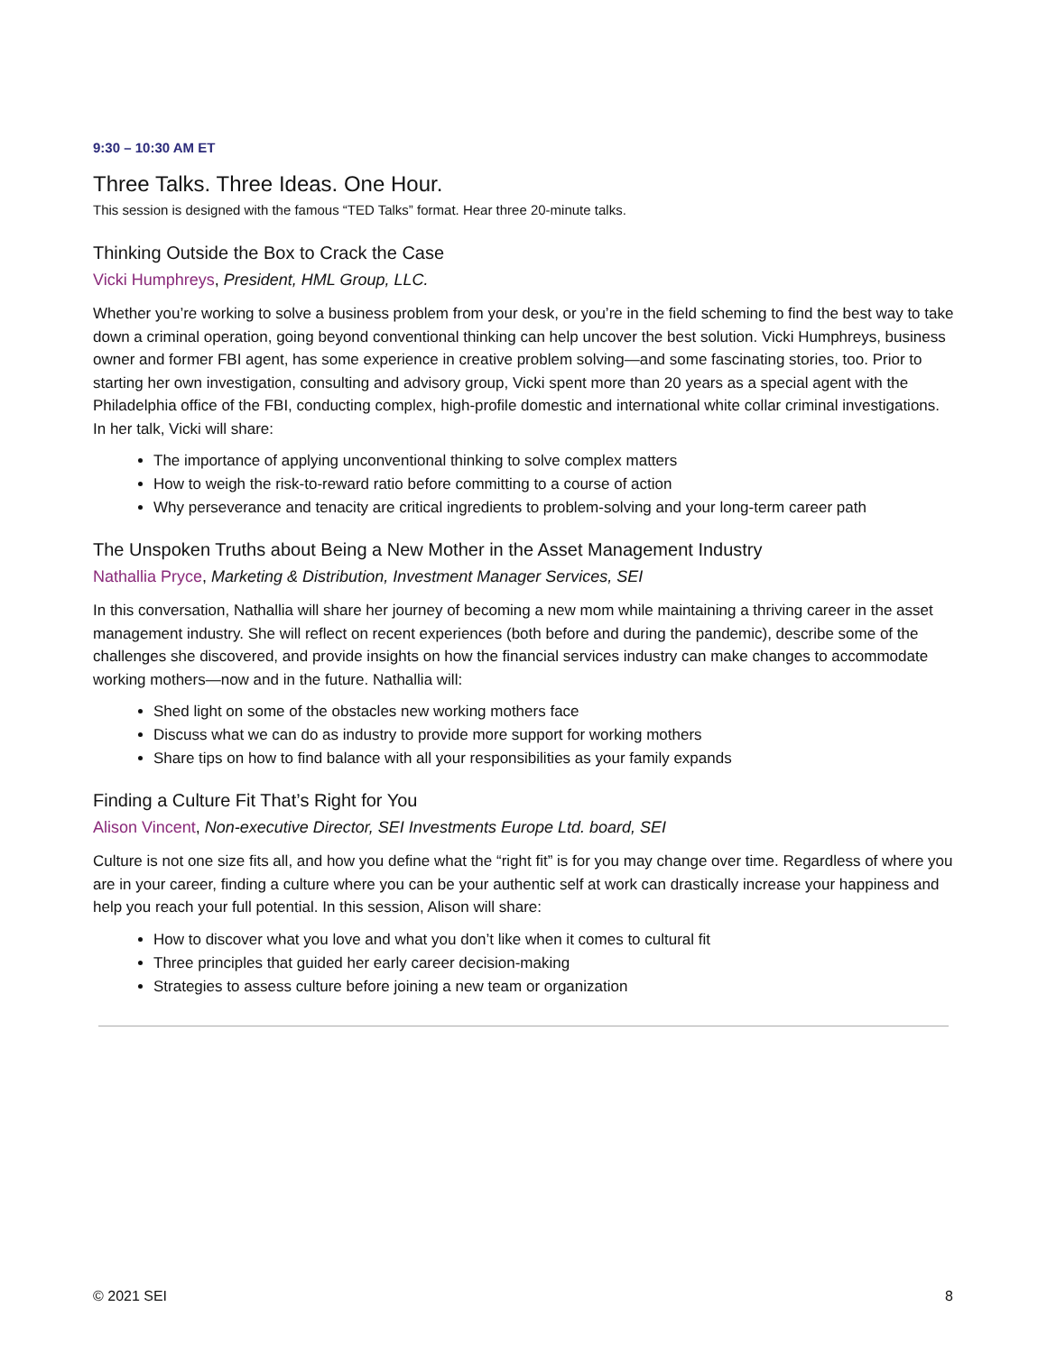9:30 – 10:30 AM ET
Three Talks. Three Ideas. One Hour.
This session is designed with the famous “TED Talks” format. Hear three 20-minute talks.
Thinking Outside the Box to Crack the Case
Vicki Humphreys, President, HML Group, LLC.
Whether you’re working to solve a business problem from your desk, or you’re in the field scheming to find the best way to take down a criminal operation, going beyond conventional thinking can help uncover the best solution. Vicki Humphreys, business owner and former FBI agent, has some experience in creative problem solving—and some fascinating stories, too. Prior to starting her own investigation, consulting and advisory group, Vicki spent more than 20 years as a special agent with the Philadelphia office of the FBI, conducting complex, high-profile domestic and international white collar criminal investigations. In her talk, Vicki will share:
The importance of applying unconventional thinking to solve complex matters
How to weigh the risk-to-reward ratio before committing to a course of action
Why perseverance and tenacity are critical ingredients to problem-solving and your long-term career path
The Unspoken Truths about Being a New Mother in the Asset Management Industry
Nathallia Pryce, Marketing & Distribution, Investment Manager Services, SEI
In this conversation, Nathallia will share her journey of becoming a new mom while maintaining a thriving career in the asset management industry. She will reflect on recent experiences (both before and during the pandemic), describe some of the challenges she discovered, and provide insights on how the financial services industry can make changes to accommodate working mothers—now and in the future. Nathallia will:
Shed light on some of the obstacles new working mothers face
Discuss what we can do as industry to provide more support for working mothers
Share tips on how to find balance with all your responsibilities as your family expands
Finding a Culture Fit That’s Right for You
Alison Vincent, Non-executive Director, SEI Investments Europe Ltd. board, SEI
Culture is not one size fits all, and how you define what the “right fit” is for you may change over time. Regardless of where you are in your career, finding a culture where you can be your authentic self at work can drastically increase your happiness and help you reach your full potential. In this session, Alison will share:
How to discover what you love and what you don’t like when it comes to cultural fit
Three principles that guided her early career decision-making
Strategies to assess culture before joining a new team or organization
© 2021 SEI 8